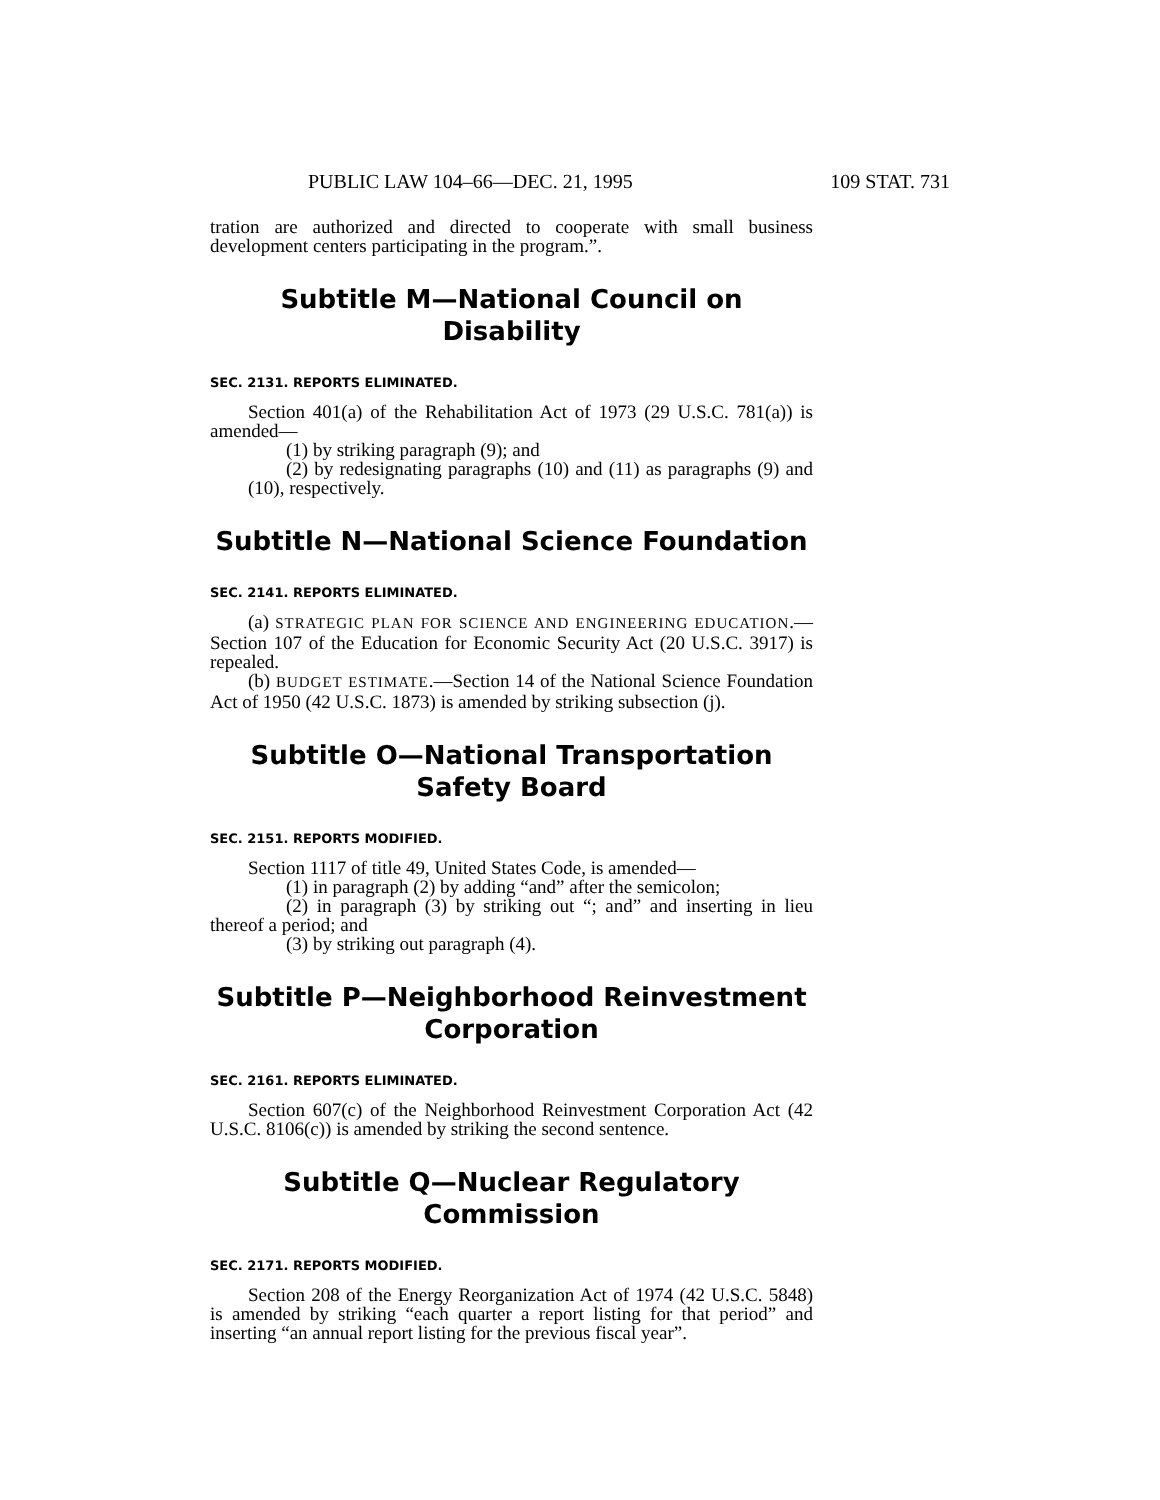PUBLIC LAW 104–66—DEC. 21, 1995 109 STAT. 731
tration are authorized and directed to cooperate with small business development centers participating in the program.”.
Subtitle M—National Council on Disability
SEC. 2131. REPORTS ELIMINATED.
Section 401(a) of the Rehabilitation Act of 1973 (29 U.S.C. 781(a)) is amended—
(1) by striking paragraph (9); and
(2) by redesignating paragraphs (10) and (11) as paragraphs (9) and (10), respectively.
Subtitle N—National Science Foundation
SEC. 2141. REPORTS ELIMINATED.
(a) STRATEGIC PLAN FOR SCIENCE AND ENGINEERING EDUCATION.—Section 107 of the Education for Economic Security Act (20 U.S.C. 3917) is repealed.
(b) BUDGET ESTIMATE.—Section 14 of the National Science Foundation Act of 1950 (42 U.S.C. 1873) is amended by striking subsection (j).
Subtitle O—National Transportation Safety Board
SEC. 2151. REPORTS MODIFIED.
Section 1117 of title 49, United States Code, is amended—
(1) in paragraph (2) by adding “and” after the semicolon;
(2) in paragraph (3) by striking out “; and” and inserting in lieu thereof a period; and
(3) by striking out paragraph (4).
Subtitle P—Neighborhood Reinvestment Corporation
SEC. 2161. REPORTS ELIMINATED.
Section 607(c) of the Neighborhood Reinvestment Corporation Act (42 U.S.C. 8106(c)) is amended by striking the second sentence.
Subtitle Q—Nuclear Regulatory Commission
SEC. 2171. REPORTS MODIFIED.
Section 208 of the Energy Reorganization Act of 1974 (42 U.S.C. 5848) is amended by striking “each quarter a report listing for that period” and inserting “an annual report listing for the previous fiscal year”.